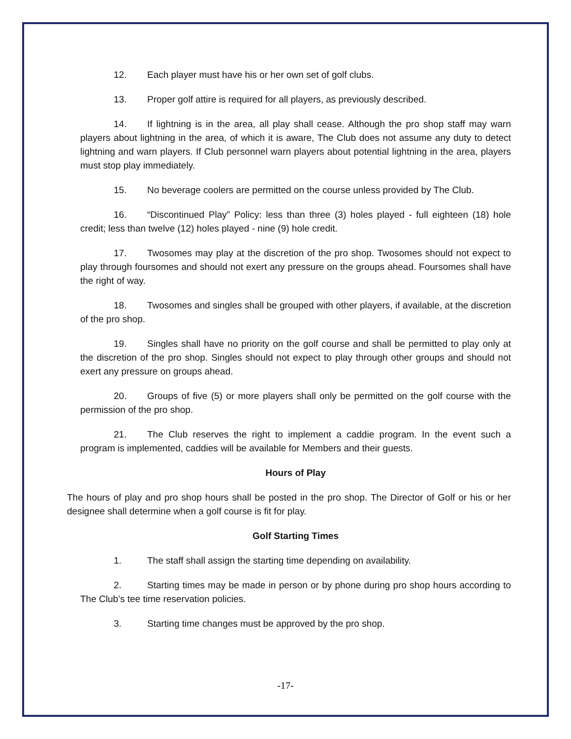12. Each player must have his or her own set of golf clubs.
13. Proper golf attire is required for all players, as previously described.
14. If lightning is in the area, all play shall cease. Although the pro shop staff may warn players about lightning in the area, of which it is aware, The Club does not assume any duty to detect lightning and warn players. If Club personnel warn players about potential lightning in the area, players must stop play immediately.
15. No beverage coolers are permitted on the course unless provided by The Club.
16. “Discontinued Play” Policy: less than three (3) holes played - full eighteen (18) hole credit; less than twelve (12) holes played - nine (9) hole credit.
17. Twosomes may play at the discretion of the pro shop. Twosomes should not expect to play through foursomes and should not exert any pressure on the groups ahead. Foursomes shall have the right of way.
18. Twosomes and singles shall be grouped with other players, if available, at the discretion of the pro shop.
19. Singles shall have no priority on the golf course and shall be permitted to play only at the discretion of the pro shop. Singles should not expect to play through other groups and should not exert any pressure on groups ahead.
20. Groups of five (5) or more players shall only be permitted on the golf course with the permission of the pro shop.
21. The Club reserves the right to implement a caddie program. In the event such a program is implemented, caddies will be available for Members and their guests.
Hours of Play
The hours of play and pro shop hours shall be posted in the pro shop. The Director of Golf or his or her designee shall determine when a golf course is fit for play.
Golf Starting Times
1. The staff shall assign the starting time depending on availability.
2. Starting times may be made in person or by phone during pro shop hours according to The Club’s tee time reservation policies.
3. Starting time changes must be approved by the pro shop.
-17-